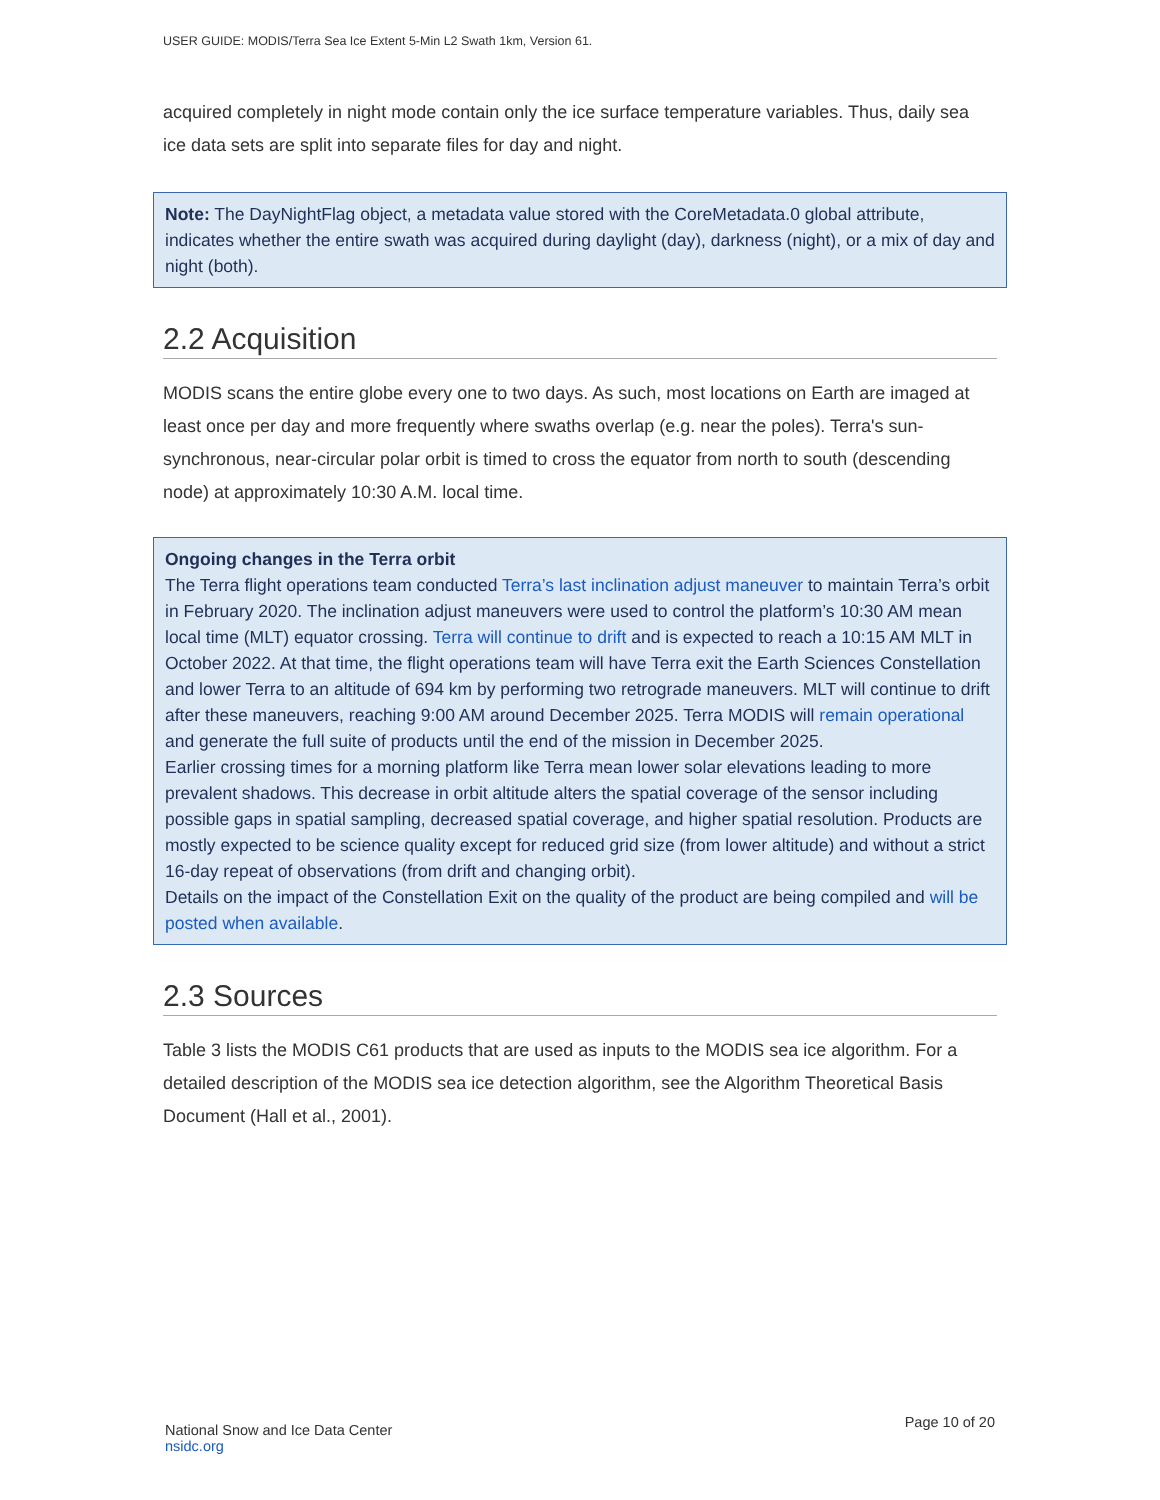USER GUIDE: MODIS/Terra Sea Ice Extent 5-Min L2 Swath 1km, Version 61.
acquired completely in night mode contain only the ice surface temperature variables. Thus, daily sea ice data sets are split into separate files for day and night.
Note: The DayNightFlag object, a metadata value stored with the CoreMetadata.0 global attribute, indicates whether the entire swath was acquired during daylight (day), darkness (night), or a mix of day and night (both).
2.2 Acquisition
MODIS scans the entire globe every one to two days. As such, most locations on Earth are imaged at least once per day and more frequently where swaths overlap (e.g. near the poles). Terra's sun-synchronous, near-circular polar orbit is timed to cross the equator from north to south (descending node) at approximately 10:30 A.M. local time.
Ongoing changes in the Terra orbit
The Terra flight operations team conducted Terra’s last inclination adjust maneuver to maintain Terra’s orbit in February 2020. The inclination adjust maneuvers were used to control the platform’s 10:30 AM mean local time (MLT) equator crossing. Terra will continue to drift and is expected to reach a 10:15 AM MLT in October 2022. At that time, the flight operations team will have Terra exit the Earth Sciences Constellation and lower Terra to an altitude of 694 km by performing two retrograde maneuvers. MLT will continue to drift after these maneuvers, reaching 9:00 AM around December 2025. Terra MODIS will remain operational and generate the full suite of products until the end of the mission in December 2025.
Earlier crossing times for a morning platform like Terra mean lower solar elevations leading to more prevalent shadows. This decrease in orbit altitude alters the spatial coverage of the sensor including possible gaps in spatial sampling, decreased spatial coverage, and higher spatial resolution. Products are mostly expected to be science quality except for reduced grid size (from lower altitude) and without a strict 16-day repeat of observations (from drift and changing orbit).
Details on the impact of the Constellation Exit on the quality of the product are being compiled and will be posted when available.
2.3 Sources
Table 3 lists the MODIS C61 products that are used as inputs to the MODIS sea ice algorithm. For a detailed description of the MODIS sea ice detection algorithm, see the Algorithm Theoretical Basis Document (Hall et al., 2001).
National Snow and Ice Data Center
nsidc.org
Page 10 of 20